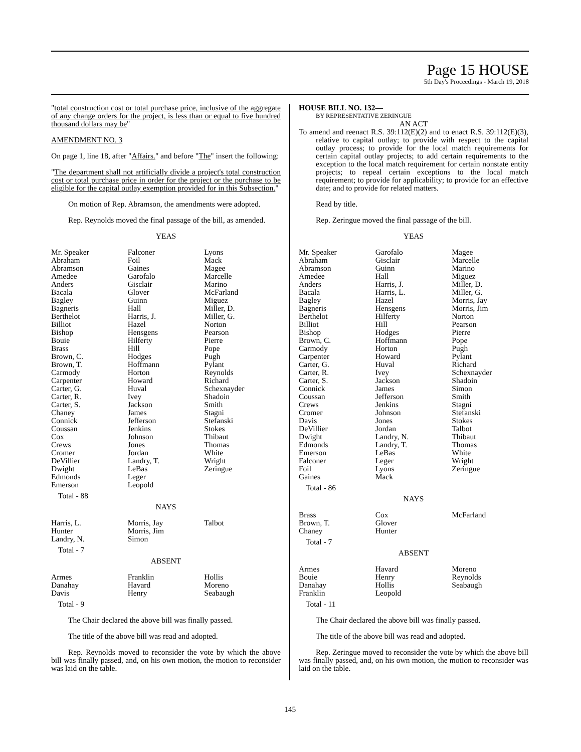Page 15 HOUSE
5th Day's Proceedings - March 19, 2018
"total construction cost or total purchase price, inclusive of the aggregate of any change orders for the project, is less than or equal to five hundred thousand dollars may be"
AMENDMENT NO. 3
On page 1, line 18, after "Affairs." and before "The" insert the following:
"The department shall not artificially divide a project's total construction cost or total purchase price in order for the project or the purchase to be eligible for the capital outlay exemption provided for in this Subsection."
On motion of Rep. Abramson, the amendments were adopted.
Rep. Reynolds moved the final passage of the bill, as amended.
YEAS
| Mr. Speaker | Falconer | Lyons |
| Abraham | Foil | Mack |
| Abramson | Gaines | Magee |
| Amedee | Garofalo | Marcelle |
| Anders | Gisclair | Marino |
| Bacala | Glover | McFarland |
| Bagley | Guinn | Miguez |
| Bagneris | Hall | Miller, D. |
| Berthelot | Harris, J. | Miller, G. |
| Billiot | Hazel | Norton |
| Bishop | Hensgens | Pearson |
| Bouie | Hilferty | Pierre |
| Brass | Hill | Pope |
| Brown, C. | Hodges | Pugh |
| Brown, T. | Hoffmann | Pylant |
| Carmody | Horton | Reynolds |
| Carpenter | Howard | Richard |
| Carter, G. | Huval | Schexnayder |
| Carter, R. | Ivey | Shadoin |
| Carter, S. | Jackson | Smith |
| Chaney | James | Stagni |
| Connick | Jefferson | Stefanski |
| Coussan | Jenkins | Stokes |
| Cox | Johnson | Thibaut |
| Crews | Jones | Thomas |
| Cromer | Jordan | White |
| DeVillier | Landry, T. | Wright |
| Dwight | LeBas | Zeringue |
| Edmonds | Leger | |
| Emerson | Leopold | |
Total - 88
NAYS
| Harris, L. | Morris, Jay | Talbot |
| Hunter | Morris, Jim | |
| Landry, N. | Simon | |
Total - 7
ABSENT
| Armes | Franklin | Hollis |
| Danahay | Havard | Moreno |
| Davis | Henry | Seabaugh |
Total - 9
The Chair declared the above bill was finally passed.
The title of the above bill was read and adopted.
Rep. Reynolds moved to reconsider the vote by which the above bill was finally passed, and, on his own motion, the motion to reconsider was laid on the table.
HOUSE BILL NO. 132—
BY REPRESENTATIVE ZERINGUE
AN ACT
To amend and reenact R.S. 39:112(E)(2) and to enact R.S. 39:112(E)(3), relative to capital outlay; to provide with respect to the capital outlay process; to provide for the local match requirements for certain capital outlay projects; to add certain requirements to the exception to the local match requirement for certain nonstate entity projects; to repeal certain exceptions to the local match requirement; to provide for applicability; to provide for an effective date; and to provide for related matters.
Read by title.
Rep. Zeringue moved the final passage of the bill.
YEAS
| Mr. Speaker | Garofalo | Magee |
| Abraham | Gisclair | Marcelle |
| Abramson | Guinn | Marino |
| Amedee | Hall | Miguez |
| Anders | Harris, J. | Miller, D. |
| Bacala | Harris, L. | Miller, G. |
| Bagley | Hazel | Morris, Jay |
| Bagneris | Hensgens | Morris, Jim |
| Berthelot | Hilferty | Norton |
| Billiot | Hill | Pearson |
| Bishop | Hodges | Pierre |
| Brown, C. | Hoffmann | Pope |
| Carmody | Horton | Pugh |
| Carpenter | Howard | Pylant |
| Carter, G. | Huval | Richard |
| Carter, R. | Ivey | Schexnayder |
| Carter, S. | Jackson | Shadoin |
| Connick | James | Simon |
| Coussan | Jefferson | Smith |
| Crews | Jenkins | Stagni |
| Cromer | Johnson | Stefanski |
| Davis | Jones | Stokes |
| DeVillier | Jordan | Talbot |
| Dwight | Landry, N. | Thibaut |
| Edmonds | Landry, T. | Thomas |
| Emerson | LeBas | White |
| Falconer | Leger | Wright |
| Foil | Lyons | Zeringue |
| Gaines | Mack | |
Total - 86
NAYS
| Brass | Cox | McFarland |
| Brown, T. | Glover | |
| Chaney | Hunter | |
Total - 7
ABSENT
| Armes | Havard | Moreno |
| Bouie | Henry | Reynolds |
| Danahay | Hollis | Seabaugh |
| Franklin | Leopold | |
Total - 11
The Chair declared the above bill was finally passed.
The title of the above bill was read and adopted.
Rep. Zeringue moved to reconsider the vote by which the above bill was finally passed, and, on his own motion, the motion to reconsider was laid on the table.
145